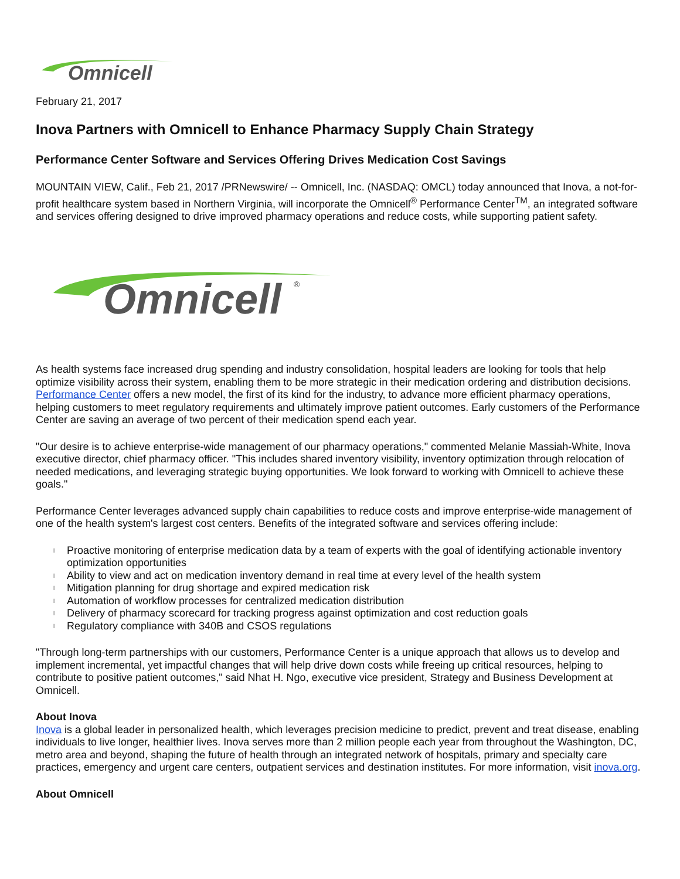Omnicell
February 21, 2017
Inova Partners with Omnicell to Enhance Pharmacy Supply Chain Strategy
Performance Center Software and Services Offering Drives Medication Cost Savings
MOUNTAIN VIEW, Calif., Feb 21, 2017 /PRNewswire/ -- Omnicell, Inc. (NASDAQ: OMCL) today announced that Inova, a not-for-profit healthcare system based in Northern Virginia, will incorporate the Omnicell<sup>®</sup> Performance Center<sup>TM</sup>, an integrated software and services offering designed to drive improved pharmacy operations and reduce costs, while supporting patient safety.
Omnicell
®
As health systems face increased drug spending and industry consolidation, hospital leaders are looking for tools that help optimize visibility across their system, enabling them to be more strategic in their medication ordering and distribution decisions. Performance Center offers a new model, the first of its kind for the industry, to advance more efficient pharmacy operations, helping customers to meet regulatory requirements and ultimately improve patient outcomes. Early customers of the Performance Center are saving an average of two percent of their medication spend each year.
"Our desire is to achieve enterprise-wide management of our pharmacy operations," commented Melanie Massiah-White, Inova executive director, chief pharmacy officer. "This includes shared inventory visibility, inventory optimization through relocation of needed medications, and leveraging strategic buying opportunities. We look forward to working with Omnicell to achieve these goals."
Performance Center leverages advanced supply chain capabilities to reduce costs and improve enterprise-wide management of one of the health system's largest cost centers. Benefits of the integrated software and services offering include:
l Proactive monitoring of enterprise medication data by a team of experts with the goal of identifying actionable inventory optimization opportunities
l Ability to view and act on medication inventory demand in real time at every level of the health system
l Mitigation planning for drug shortage and expired medication risk
l Automation of workflow processes for centralized medication distribution
l Delivery of pharmacy scorecard for tracking progress against optimization and cost reduction goals
l Regulatory compliance with 340B and CSOS regulations
"Through long-term partnerships with our customers, Performance Center is a unique approach that allows us to develop and implement incremental, yet impactful changes that will help drive down costs while freeing up critical resources, helping to contribute to positive patient outcomes," said Nhat H. Ngo, executive vice president, Strategy and Business Development at Omnicell.
About Inova
Inova is a global leader in personalized health, which leverages precision medicine to predict, prevent and treat disease, enabling individuals to live longer, healthier lives. Inova serves more than 2 million people each year from throughout the Washington, DC, metro area and beyond, shaping the future of health through an integrated network of hospitals, primary and specialty care practices, emergency and urgent care centers, outpatient services and destination institutes. For more information, visit inova.org.
About Omnicell